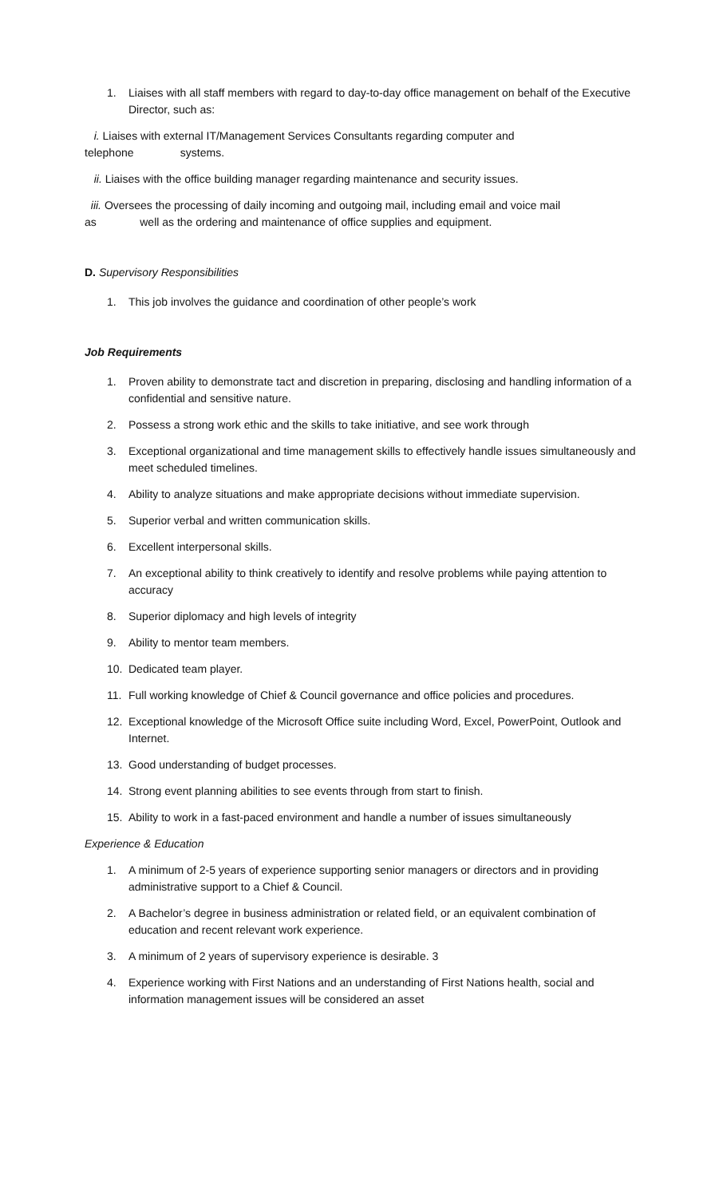1. Liaises with all staff members with regard to day-to-day office management on behalf of the Executive Director, such as:
i. Liaises with external IT/Management Services Consultants regarding computer and
telephone systems.
ii. Liaises with the office building manager regarding maintenance and security issues.
iii. Oversees the processing of daily incoming and outgoing mail, including email and voice mail
as well as the ordering and maintenance of office supplies and equipment.
D. Supervisory Responsibilities
1. This job involves the guidance and coordination of other people’s work
Job Requirements
1. Proven ability to demonstrate tact and discretion in preparing, disclosing and handling information of a confidential and sensitive nature.
2. Possess a strong work ethic and the skills to take initiative, and see work through
3. Exceptional organizational and time management skills to effectively handle issues simultaneously and meet scheduled timelines.
4. Ability to analyze situations and make appropriate decisions without immediate supervision.
5. Superior verbal and written communication skills.
6. Excellent interpersonal skills.
7. An exceptional ability to think creatively to identify and resolve problems while paying attention to accuracy
8. Superior diplomacy and high levels of integrity
9. Ability to mentor team members.
10. Dedicated team player.
11. Full working knowledge of Chief & Council governance and office policies and procedures.
12. Exceptional knowledge of the Microsoft Office suite including Word, Excel, PowerPoint, Outlook and Internet.
13. Good understanding of budget processes.
14. Strong event planning abilities to see events through from start to finish.
15. Ability to work in a fast-paced environment and handle a number of issues simultaneously
Experience & Education
1. A minimum of 2-5 years of experience supporting senior managers or directors and in providing administrative support to a Chief & Council.
2. A Bachelor’s degree in business administration or related field, or an equivalent combination of education and recent relevant work experience.
3. A minimum of 2 years of supervisory experience is desirable. 3
4. Experience working with First Nations and an understanding of First Nations health, social and information management issues will be considered an asset